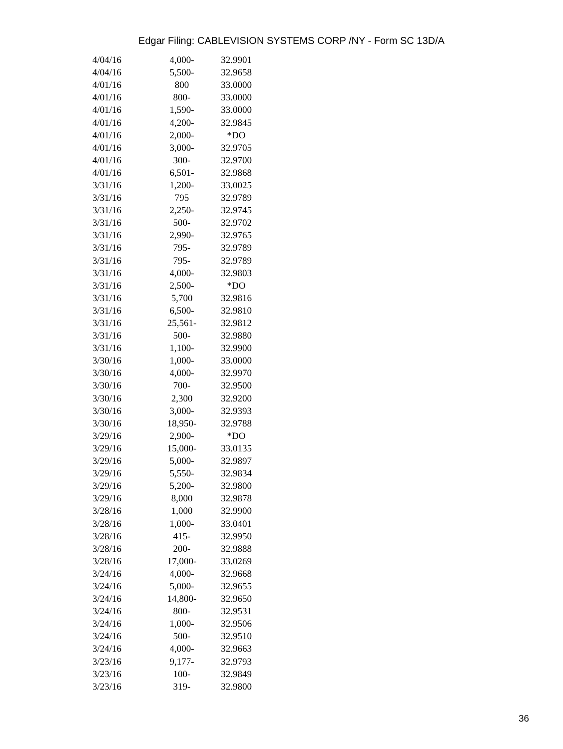Edgar Filing: CABLEVISION SYSTEMS CORP /NY - Form SC 13D/A
| 4/04/16 | 4,000- | 32.9901 |
| 4/04/16 | 5,500- | 32.9658 |
| 4/01/16 | 800 | 33.0000 |
| 4/01/16 | 800- | 33.0000 |
| 4/01/16 | 1,590- | 33.0000 |
| 4/01/16 | 4,200- | 32.9845 |
| 4/01/16 | 2,000- | *DO |
| 4/01/16 | 3,000- | 32.9705 |
| 4/01/16 | 300- | 32.9700 |
| 4/01/16 | 6,501- | 32.9868 |
| 3/31/16 | 1,200- | 33.0025 |
| 3/31/16 | 795 | 32.9789 |
| 3/31/16 | 2,250- | 32.9745 |
| 3/31/16 | 500- | 32.9702 |
| 3/31/16 | 2,990- | 32.9765 |
| 3/31/16 | 795- | 32.9789 |
| 3/31/16 | 795- | 32.9789 |
| 3/31/16 | 4,000- | 32.9803 |
| 3/31/16 | 2,500- | *DO |
| 3/31/16 | 5,700 | 32.9816 |
| 3/31/16 | 6,500- | 32.9810 |
| 3/31/16 | 25,561- | 32.9812 |
| 3/31/16 | 500- | 32.9880 |
| 3/31/16 | 1,100- | 32.9900 |
| 3/30/16 | 1,000- | 33.0000 |
| 3/30/16 | 4,000- | 32.9970 |
| 3/30/16 | 700- | 32.9500 |
| 3/30/16 | 2,300 | 32.9200 |
| 3/30/16 | 3,000- | 32.9393 |
| 3/30/16 | 18,950- | 32.9788 |
| 3/29/16 | 2,900- | *DO |
| 3/29/16 | 15,000- | 33.0135 |
| 3/29/16 | 5,000- | 32.9897 |
| 3/29/16 | 5,550- | 32.9834 |
| 3/29/16 | 5,200- | 32.9800 |
| 3/29/16 | 8,000 | 32.9878 |
| 3/28/16 | 1,000 | 32.9900 |
| 3/28/16 | 1,000- | 33.0401 |
| 3/28/16 | 415- | 32.9950 |
| 3/28/16 | 200- | 32.9888 |
| 3/28/16 | 17,000- | 33.0269 |
| 3/24/16 | 4,000- | 32.9668 |
| 3/24/16 | 5,000- | 32.9655 |
| 3/24/16 | 14,800- | 32.9650 |
| 3/24/16 | 800- | 32.9531 |
| 3/24/16 | 1,000- | 32.9506 |
| 3/24/16 | 500- | 32.9510 |
| 3/24/16 | 4,000- | 32.9663 |
| 3/23/16 | 9,177- | 32.9793 |
| 3/23/16 | 100- | 32.9849 |
| 3/23/16 | 319- | 32.9800 |
36